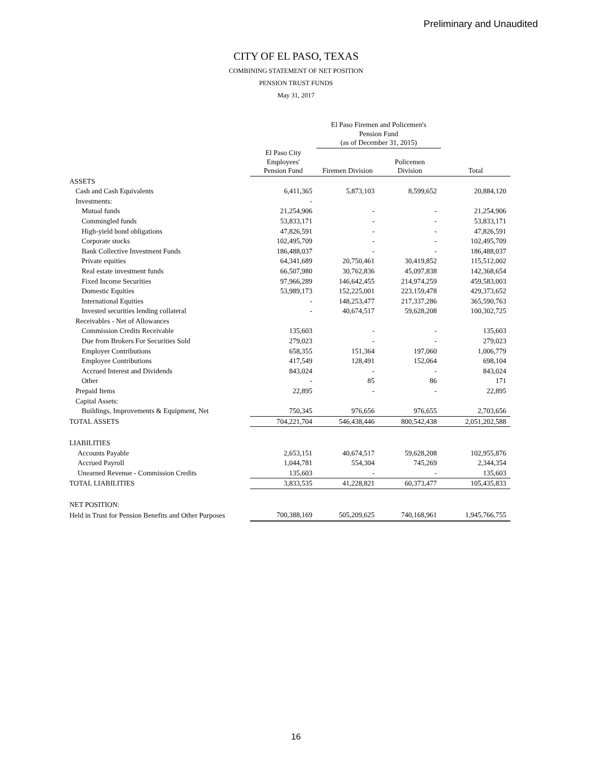Preliminary and Unaudited
CITY OF EL PASO, TEXAS
COMBINING STATEMENT OF NET POSITION
PENSION TRUST FUNDS
May 31, 2017
| | | El Paso Firemen and Policemen's Pension Fund (as of December 31, 2015) | | |
| | El Paso City Employees' Pension Fund | Firemen Division | Policemen Division | Total |
| ASSETS | | | | |
| Cash and Cash Equivalents | 6,411,365 | 5,873,103 | 8,599,652 | 20,884,120 |
| Investments: | - | | | |
| Mutual funds | 21,254,906 | - | - | 21,254,906 |
| Commingled funds | 53,833,171 | - | - | 53,833,171 |
| High-yield bond obligations | 47,826,591 | - | - | 47,826,591 |
| Corporate stocks | 102,495,709 | - | - | 102,495,709 |
| Bank Collective Investment Funds | 186,488,037 | - | - | 186,488,037 |
| Private equities | 64,341,689 | 20,750,461 | 30,419,852 | 115,512,002 |
| Real estate investment funds | 66,507,980 | 30,762,836 | 45,097,838 | 142,368,654 |
| Fixed Income Securities | 97,966,289 | 146,642,455 | 214,974,259 | 459,583,003 |
| Domestic Equities | 53,989,173 | 152,225,001 | 223,159,478 | 429,373,652 |
| International Equities | - | 148,253,477 | 217,337,286 | 365,590,763 |
| Invested securities lending collateral | - | 40,674,517 | 59,628,208 | 100,302,725 |
| Receivables - Net of Allowances | | | | |
| Commission Credits Receivable | 135,603 | - | - | 135,603 |
| Due from Brokers For Securities Sold | 279,023 | - | - | 279,023 |
| Employer Contributions | 658,355 | 151,364 | 197,060 | 1,006,779 |
| Employee Contributions | 417,549 | 128,491 | 152,064 | 698,104 |
| Accrued Interest and Dividends | 843,024 | - | - | 843,024 |
| Other | - | 85 | 86 | 171 |
| Prepaid Items | 22,895 | - | - | 22,895 |
| Capital Assets: | | | | |
| Buildings, Improvements & Equipment, Net | 750,345 | 976,656 | 976,655 | 2,703,656 |
| TOTAL ASSETS | 704,221,704 | 546,438,446 | 800,542,438 | 2,051,202,588 |
| LIABILITIES | | | | |
| Accounts Payable | 2,653,151 | 40,674,517 | 59,628,208 | 102,955,876 |
| Accrued Payroll | 1,044,781 | 554,304 | 745,269 | 2,344,354 |
| Unearned Revenue - Commission Credits | 135,603 | - | - | 135,603 |
| TOTAL LIABILITIES | 3,833,535 | 41,228,821 | 60,373,477 | 105,435,833 |
| NET POSITION: | | | | |
| Held in Trust for Pension Benefits and Other Purposes | 700,388,169 | 505,209,625 | 740,168,961 | 1,945,766,755 |
16